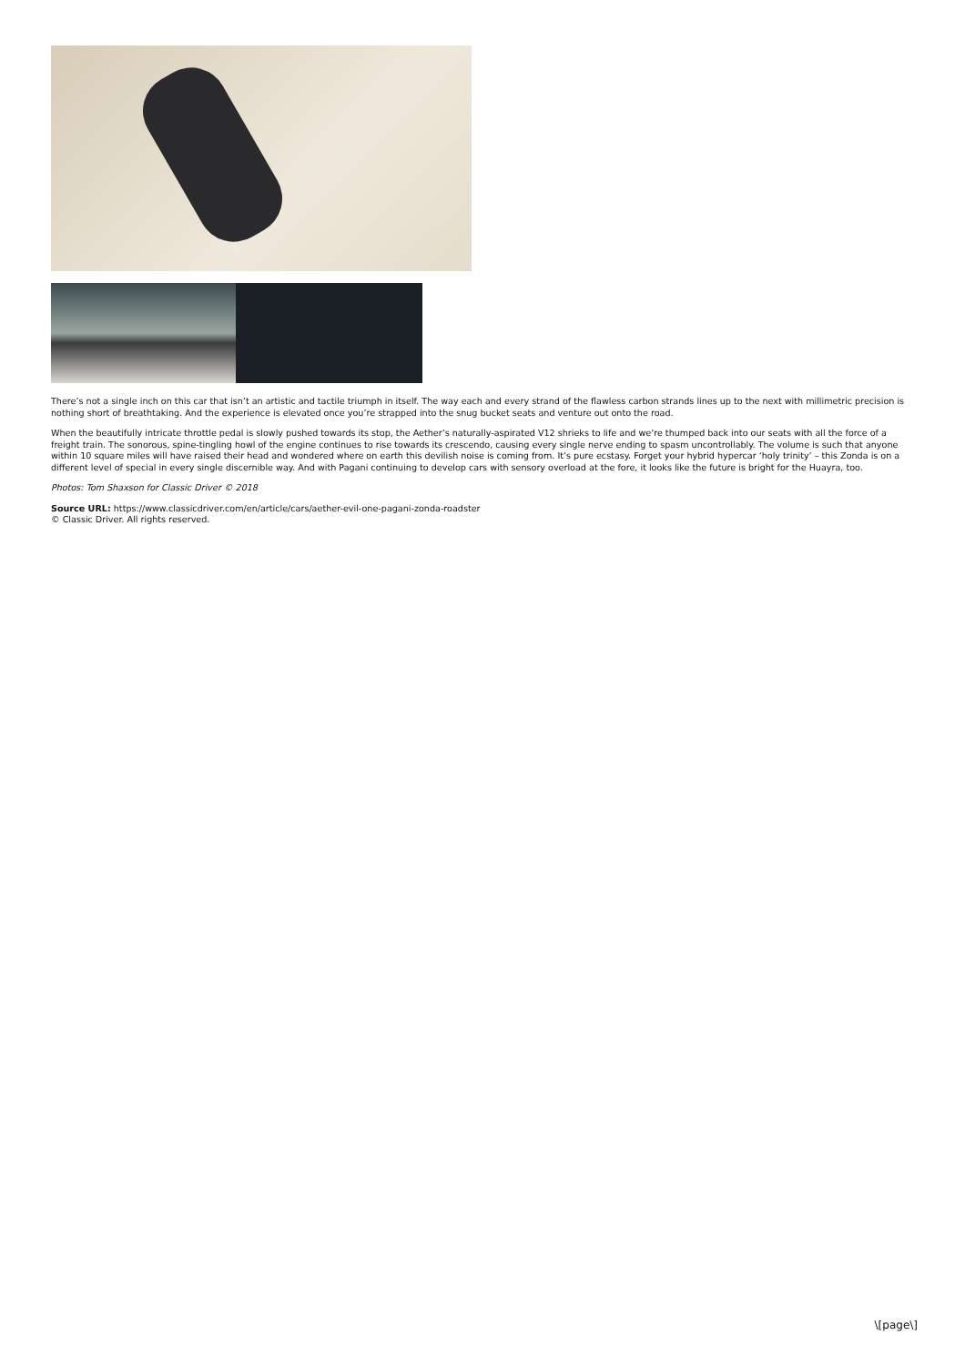There’s not a single inch on this car that isn’t an artistic and tactile triumph in itself. The way each and every strand of the flawless carbon strands lines up to the next with millimetric precision is nothing short of breathtaking. And the experience is elevated once you’re strapped into the snug bucket seats and venture out onto the road.
When the beautifully intricate throttle pedal is slowly pushed towards its stop, the Aether’s naturally-aspirated V12 shrieks to life and we’re thumped back into our seats with all the force of a freight train. The sonorous, spine-tingling howl of the engine continues to rise towards its crescendo, causing every single nerve ending to spasm uncontrollably. The volume is such that anyone within 10 square miles will have raised their head and wondered where on earth this devilish noise is coming from. It’s pure ecstasy. Forget your hybrid hypercar ‘holy trinity’ – this Zonda is on a different level of special in every single discernible way. And with Pagani continuing to develop cars with sensory overload at the fore, it looks like the future is bright for the Huayra, too.
Photos: Tom Shaxson for Classic Driver © 2018
Source URL: https://www.classicdriver.com/en/article/cars/aether-evil-one-pagani-zonda-roadster
© Classic Driver. All rights reserved.
\[page\]